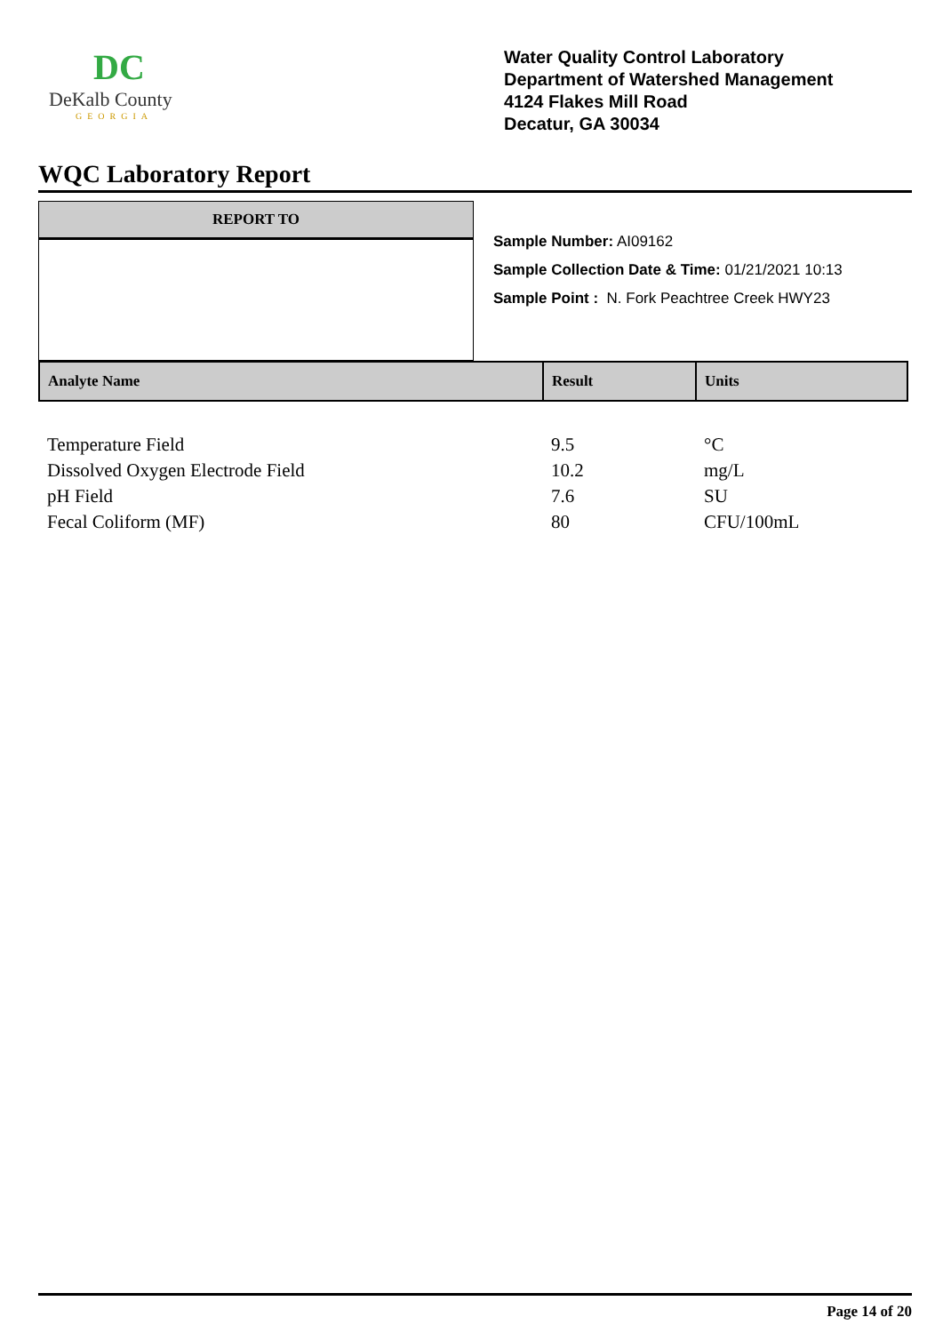DC
DeKalb County
GEORGIA
Water Quality Control Laboratory
Department of Watershed Management
4124 Flakes Mill Road
Decatur, GA 30034
WQC Laboratory Report
REPORT TO
Sample Number: AI09162
Sample Collection Date & Time: 01/21/2021 10:13
Sample Point : N. Fork Peachtree Creek HWY23
| Analyte Name | Result | Units |
| --- | --- | --- |
| Temperature Field | 9.5 | °C |
| Dissolved Oxygen Electrode Field | 10.2 | mg/L |
| pH Field | 7.6 | SU |
| Fecal Coliform (MF) | 80 | CFU/100mL |
Page 14 of 20